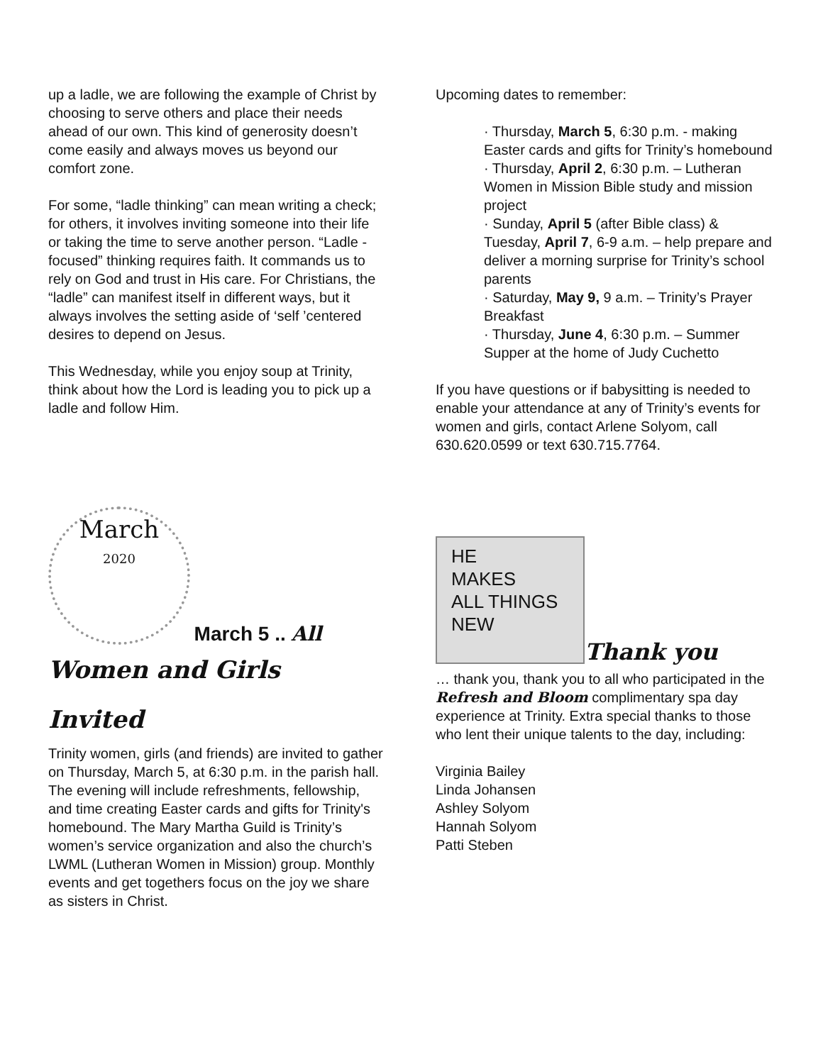up a ladle, we are following the example of Christ by choosing to serve others and place their needs ahead of our own. This kind of generosity doesn’t come easily and always moves us beyond our comfort zone.
For some, “ladle thinking” can mean writing a check; for others, it involves inviting someone into their life or taking the time to serve another person. “Ladle -focused” thinking requires faith. It commands us to rely on God and trust in His care. For Christians, the “ladle” can manifest itself in different ways, but it always involves the setting aside of ‘self ’centered desires to depend on Jesus.
This Wednesday, while you enjoy soup at Trinity, think about how the Lord is leading you to pick up a ladle and follow Him.
March
2020 March 5 .. All
Women and Girls
Invited
Trinity women, girls (and friends) are invited to gather on Thursday, March 5, at 6:30 p.m. in the parish hall. The evening will include refreshments, fellowship, and time creating Easter cards and gifts for Trinity's homebound. The Mary Martha Guild is Trinity’s women’s service organization and also the church’s LWML (Lutheran Women in Mission) group. Monthly events and get togethers focus on the joy we share as sisters in Christ.
Upcoming dates to remember:
· Thursday, March 5, 6:30 p.m. - making Easter cards and gifts for Trinity’s homebound
· Thursday, April 2, 6:30 p.m. – Lutheran Women in Mission Bible study and mission project
· Sunday, April 5 (after Bible class) & Tuesday, April 7, 6-9 a.m. – help prepare and deliver a morning surprise for Trinity’s school parents
· Saturday, May 9, 9 a.m. – Trinity’s Prayer Breakfast
· Thursday, June 4, 6:30 p.m. – Summer Supper at the home of Judy Cuchetto
If you have questions or if babysitting is needed to enable your attendance at any of Trinity’s events for women and girls, contact Arlene Solyom, call 630.620.0599 or text 630.715.7764.
HE
MAKES
ALL THINGS
NEW Thank you
… thank you, thank you to all who participated in the Refresh and Bloom complimentary spa day experience at Trinity. Extra special thanks to those who lent their unique talents to the day, including:
Virginia Bailey
Linda Johansen
Ashley Solyom
Hannah Solyom
Patti Steben